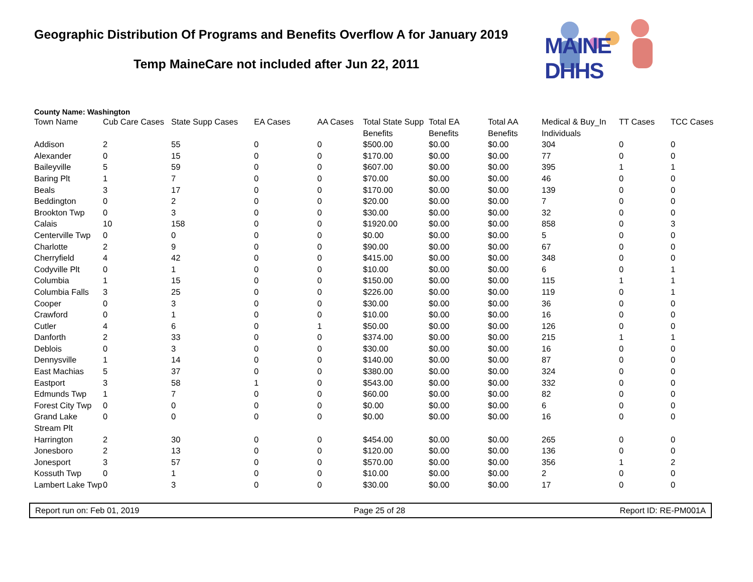MAINE DHHS
Geographic Distribution Of Programs and Benefits Overflow A for January 2019
Temp MaineCare not included after Jun 22, 2011
County Name: Washington
| Town Name | Cub Care Cases | State Supp Cases | EA Cases | AA Cases | Total State Supp Benefits | Total EA Benefits | Total AA Benefits | Medical & Buy_In Individuals | TT Cases | TCC Cases |
| --- | --- | --- | --- | --- | --- | --- | --- | --- | --- | --- |
| Addison | 2 | 55 | 0 | 0 | $500.00 | $0.00 | $0.00 | 304 | 0 | 0 |
| Alexander | 0 | 15 | 0 | 0 | $170.00 | $0.00 | $0.00 | 77 | 0 | 0 |
| Baileyville | 5 | 59 | 0 | 0 | $607.00 | $0.00 | $0.00 | 395 | 1 | 1 |
| Baring Plt | 1 | 7 | 0 | 0 | $70.00 | $0.00 | $0.00 | 46 | 0 | 0 |
| Beals | 3 | 17 | 0 | 0 | $170.00 | $0.00 | $0.00 | 139 | 0 | 0 |
| Beddington | 0 | 2 | 0 | 0 | $20.00 | $0.00 | $0.00 | 7 | 0 | 0 |
| Brookton Twp | 0 | 3 | 0 | 0 | $30.00 | $0.00 | $0.00 | 32 | 0 | 0 |
| Calais | 10 | 158 | 0 | 0 | $1920.00 | $0.00 | $0.00 | 858 | 0 | 3 |
| Centerville Twp | 0 | 0 | 0 | 0 | $0.00 | $0.00 | $0.00 | 5 | 0 | 0 |
| Charlotte | 2 | 9 | 0 | 0 | $90.00 | $0.00 | $0.00 | 67 | 0 | 0 |
| Cherryfield | 4 | 42 | 0 | 0 | $415.00 | $0.00 | $0.00 | 348 | 0 | 0 |
| Codyville Plt | 0 | 1 | 0 | 0 | $10.00 | $0.00 | $0.00 | 6 | 0 | 1 |
| Columbia | 1 | 15 | 0 | 0 | $150.00 | $0.00 | $0.00 | 115 | 1 | 1 |
| Columbia Falls | 3 | 25 | 0 | 0 | $226.00 | $0.00 | $0.00 | 119 | 0 | 1 |
| Cooper | 0 | 3 | 0 | 0 | $30.00 | $0.00 | $0.00 | 36 | 0 | 0 |
| Crawford | 0 | 1 | 0 | 0 | $10.00 | $0.00 | $0.00 | 16 | 0 | 0 |
| Cutler | 4 | 6 | 0 | 1 | $50.00 | $0.00 | $0.00 | 126 | 0 | 0 |
| Danforth | 2 | 33 | 0 | 0 | $374.00 | $0.00 | $0.00 | 215 | 1 | 1 |
| Deblois | 0 | 3 | 0 | 0 | $30.00 | $0.00 | $0.00 | 16 | 0 | 0 |
| Dennysville | 1 | 14 | 0 | 0 | $140.00 | $0.00 | $0.00 | 87 | 0 | 0 |
| East Machias | 5 | 37 | 0 | 0 | $380.00 | $0.00 | $0.00 | 324 | 0 | 0 |
| Eastport | 3 | 58 | 1 | 0 | $543.00 | $0.00 | $0.00 | 332 | 0 | 0 |
| Edmunds Twp | 1 | 7 | 0 | 0 | $60.00 | $0.00 | $0.00 | 82 | 0 | 0 |
| Forest City Twp | 0 | 0 | 0 | 0 | $0.00 | $0.00 | $0.00 | 6 | 0 | 0 |
| Grand Lake Stream Plt | 0 | 0 | 0 | 0 | $0.00 | $0.00 | $0.00 | 16 | 0 | 0 |
| Harrington | 2 | 30 | 0 | 0 | $454.00 | $0.00 | $0.00 | 265 | 0 | 0 |
| Jonesboro | 2 | 13 | 0 | 0 | $120.00 | $0.00 | $0.00 | 136 | 0 | 0 |
| Jonesport | 3 | 57 | 0 | 0 | $570.00 | $0.00 | $0.00 | 356 | 1 | 2 |
| Kossuth Twp | 0 | 1 | 0 | 0 | $10.00 | $0.00 | $0.00 | 2 | 0 | 0 |
| Lambert Lake Twp | 0 | 3 | 0 | 0 | $30.00 | $0.00 | $0.00 | 17 | 0 | 0 |
Report run on: Feb 01, 2019 Page 25 of 28 Report ID: RE-PM001A